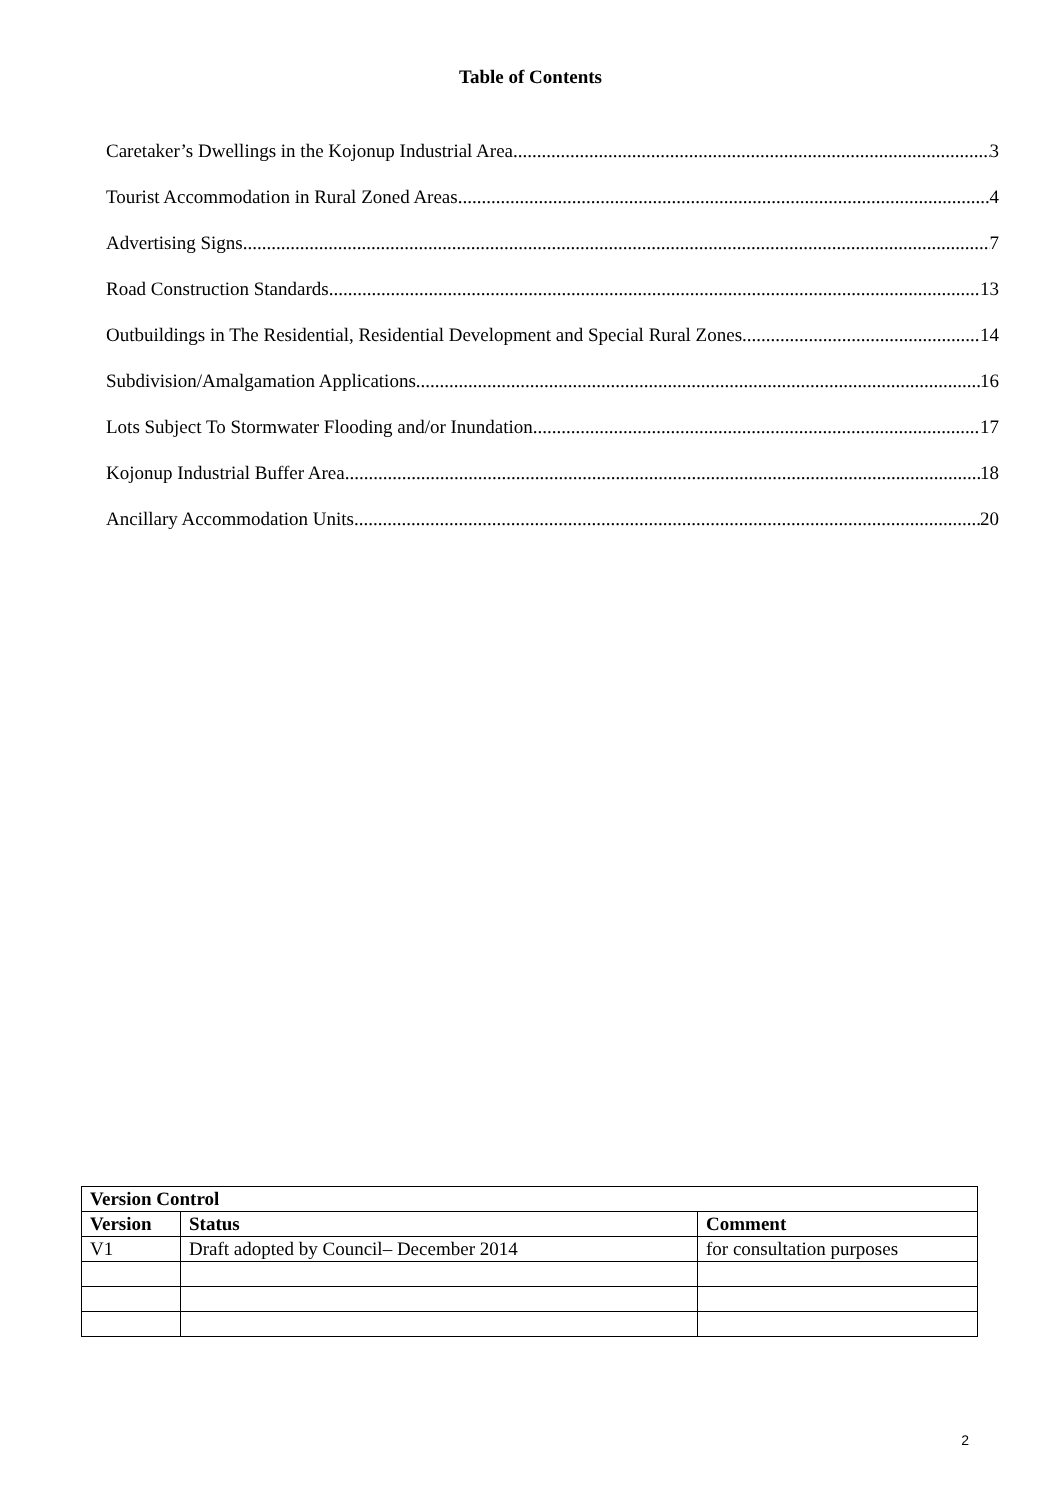Table of Contents
Caretaker’s Dwellings in the Kojonup Industrial Area 3
Tourist Accommodation in Rural Zoned Areas 4
Advertising Signs 7
Road Construction Standards 13
Outbuildings in The Residential, Residential Development and Special Rural Zones 14
Subdivision/Amalgamation Applications 16
Lots Subject To Stormwater Flooding and/or Inundation 17
Kojonup Industrial Buffer Area 18
Ancillary Accommodation Units 20
| Version Control | | |
| --- | --- | --- |
| Version | Status | Comment |
| V1 | Draft adopted by Council– December 2014 | for consultation purposes |
2